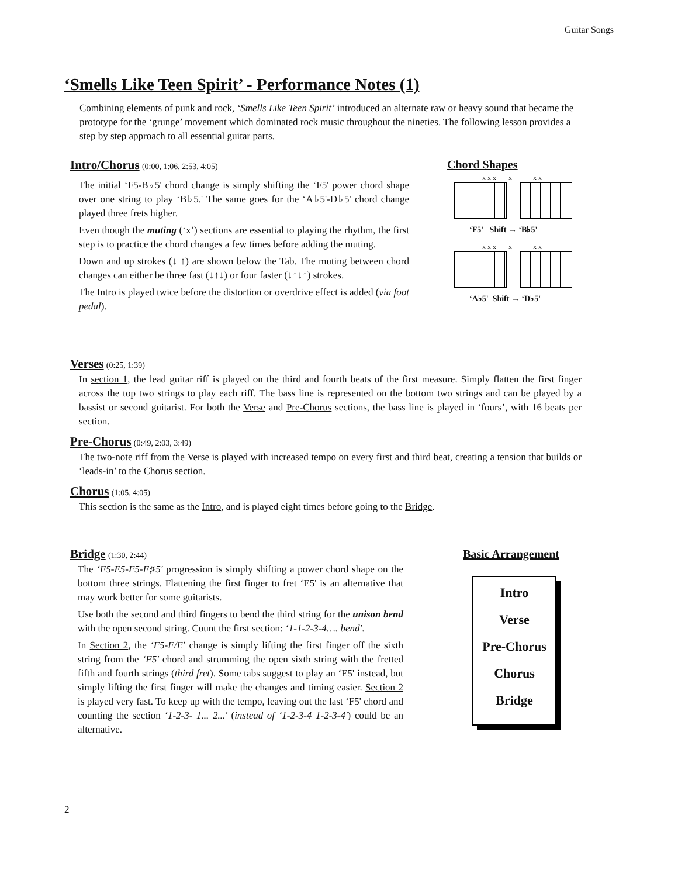Guitar Songs
‘Smells Like Teen Spirit’ - Performance Notes (1)
Combining elements of punk and rock, ‘Smells Like Teen Spirit’ introduced an alternate raw or heavy sound that became the prototype for the ‘grunge’ movement which dominated rock music throughout the nineties. The following lesson provides a step by step approach to all essential guitar parts.
Intro/Chorus (0:00, 1:06, 2:53, 4:05)
The initial ‘F5-B♭5' chord change is simply shifting the ‘F5' power chord shape over one string to play ‘B♭5.' The same goes for the ‘A♭5'-D♭5' chord change played three frets higher.
Even though the muting (‘x’) sections are essential to playing the rhythm, the first step is to practice the chord changes a few times before adding the muting.
Down and up strokes (↓ ↑) are shown below the Tab. The muting between chord changes can either be three fast (↓↑↓) or four faster (↓↑↓↑) strokes.
The Intro is played twice before the distortion or overdrive effect is added (via foot pedal).
Chord Shapes
x x x x x x
‘F5' Shift → ‘B♭5'
x x x x x x
‘A♭5' Shift → ‘D♭5'
Verses (0:25, 1:39)
In section 1, the lead guitar riff is played on the third and fourth beats of the first measure. Simply flatten the first finger across the top two strings to play each riff. The bass line is represented on the bottom two strings and can be played by a bassist or second guitarist. For both the Verse and Pre-Chorus sections, the bass line is played in ‘fours’, with 16 beats per section.
Pre-Chorus (0:49, 2:03, 3:49)
The two-note riff from the Verse is played with increased tempo on every first and third beat, creating a tension that builds or ‘leads-in’ to the Chorus section.
Chorus (1:05, 4:05)
This section is the same as the Intro, and is played eight times before going to the Bridge.
Bridge (1:30, 2:44)
The ‘F5-E5-F5-F♯5' progression is simply shifting a power chord shape on the bottom three strings. Flattening the first finger to fret ‘E5' is an alternative that may work better for some guitarists.
Use both the second and third fingers to bend the third string for the unison bend with the open second string. Count the first section: ‘1-1-2-3-4…. bend'.
In Section 2, the ‘F5-F/E’ change is simply lifting the first finger off the sixth string from the ‘F5' chord and strumming the open sixth string with the fretted fifth and fourth strings (third fret). Some tabs suggest to play an ‘E5' instead, but simply lifting the first finger will make the changes and timing easier. Section 2 is played very fast. To keep up with the tempo, leaving out the last ‘F5' chord and counting the section ‘1-2-3- 1... 2...' (instead of ‘1-2-3-4 1-2-3-4') could be an alternative.
Basic Arrangement
Intro
Verse
Pre-Chorus
Chorus
Bridge
2